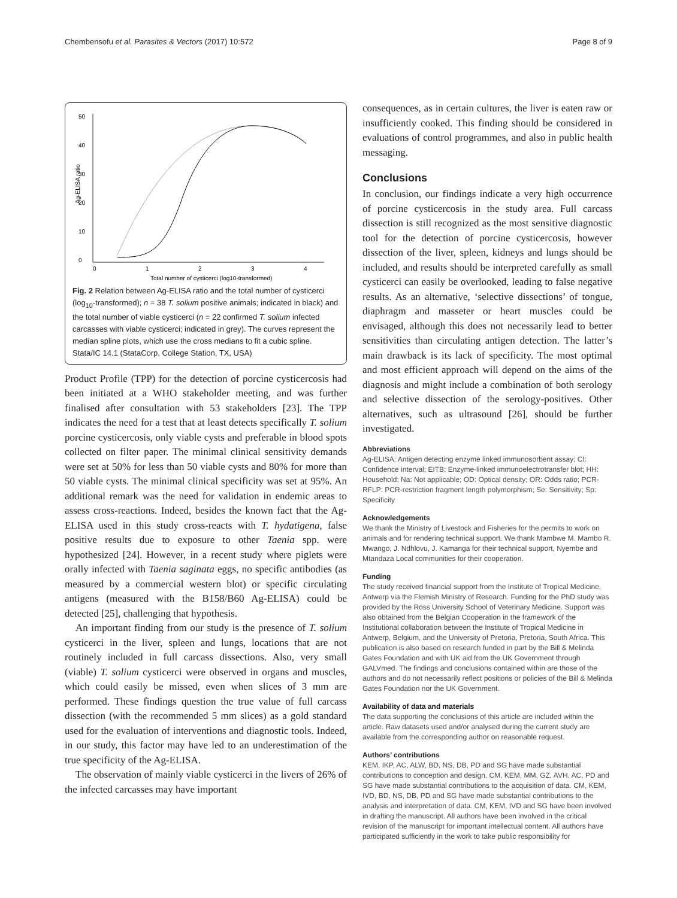Chembensofu et al. Parasites & Vectors (2017) 10:572 Page 8 of 9
0
10
20
30
40
50
Ag-ELISA ratio
0
1
2
3
4
Total number of cysticerci (log10-transformed)
Fig. 2 Relation between Ag-ELISA ratio and the total number of cysticerci (log<sub>10</sub>-transformed); n = 38 T. solium positive animals; indicated in black) and the total number of viable cysticerci (n = 22 confirmed T. solium infected carcasses with viable cysticerci; indicated in grey). The curves represent the median spline plots, which use the cross medians to fit a cubic spline. Stata/IC 14.1 (StataCorp, College Station, TX, USA)
Product Profile (TPP) for the detection of porcine cysticercosis had been initiated at a WHO stakeholder meeting, and was further finalised after consultation with 53 stakeholders [23]. The TPP indicates the need for a test that at least detects specifically T. solium porcine cysticercosis, only viable cysts and preferable in blood spots collected on filter paper. The minimal clinical sensitivity demands were set at 50% for less than 50 viable cysts and 80% for more than 50 viable cysts. The minimal clinical specificity was set at 95%. An additional remark was the need for validation in endemic areas to assess cross-reactions. Indeed, besides the known fact that the Ag-ELISA used in this study cross-reacts with T. hydatigena, false positive results due to exposure to other Taenia spp. were hypothesized [24]. However, in a recent study where piglets were orally infected with Taenia saginata eggs, no specific antibodies (as measured by a commercial western blot) or specific circulating antigens (measured with the B158/B60 Ag-ELISA) could be detected [25], challenging that hypothesis.
An important finding from our study is the presence of T. solium cysticerci in the liver, spleen and lungs, locations that are not routinely included in full carcass dissections. Also, very small (viable) T. solium cysticerci were observed in organs and muscles, which could easily be missed, even when slices of 3 mm are performed. These findings question the true value of full carcass dissection (with the recommended 5 mm slices) as a gold standard used for the evaluation of interventions and diagnostic tools. Indeed, in our study, this factor may have led to an underestimation of the true specificity of the Ag-ELISA.
The observation of mainly viable cysticerci in the livers of 26% of the infected carcasses may have important
consequences, as in certain cultures, the liver is eaten raw or insufficiently cooked. This finding should be considered in evaluations of control programmes, and also in public health messaging.
Conclusions
In conclusion, our findings indicate a very high occurrence of porcine cysticercosis in the study area. Full carcass dissection is still recognized as the most sensitive diagnostic tool for the detection of porcine cysticercosis, however dissection of the liver, spleen, kidneys and lungs should be included, and results should be interpreted carefully as small cysticerci can easily be overlooked, leading to false negative results. As an alternative, ‘selective dissections’ of tongue, diaphragm and masseter or heart muscles could be envisaged, although this does not necessarily lead to better sensitivities than circulating antigen detection. The latter’s main drawback is its lack of specificity. The most optimal and most efficient approach will depend on the aims of the diagnosis and might include a combination of both serology and selective dissection of the serology-positives. Other alternatives, such as ultrasound [26], should be further investigated.
Abbreviations
Ag-ELISA: Antigen detecting enzyme linked immunosorbent assay; CI: Confidence interval; EITB: Enzyme-linked immunoelectrotransfer blot; HH: Household; Na: Not applicable; OD: Optical density; OR: Odds ratio; PCR-RFLP: PCR-restriction fragment length polymorphism; Se: Sensitivity; Sp: Specificity
Acknowledgements
We thank the Ministry of Livestock and Fisheries for the permits to work on animals and for rendering technical support. We thank Mambwe M. Mambo R. Mwango, J. Ndhlovu, J. Kamanga for their technical support, Nyembe and Mtandaza Local communities for their cooperation.
Funding
The study received financial support from the Institute of Tropical Medicine, Antwerp via the Flemish Ministry of Research. Funding for the PhD study was provided by the Ross University School of Veterinary Medicine. Support was also obtained from the Belgian Cooperation in the framework of the Institutional collaboration between the Institute of Tropical Medicine in Antwerp, Belgium, and the University of Pretoria, Pretoria, South Africa. This publication is also based on research funded in part by the Bill & Melinda Gates Foundation and with UK aid from the UK Government through GALVmed. The findings and conclusions contained within are those of the authors and do not necessarily reflect positions or policies of the Bill & Melinda Gates Foundation nor the UK Government.
Availability of data and materials
The data supporting the conclusions of this article are included within the article. Raw datasets used and/or analysed during the current study are available from the corresponding author on reasonable request.
Authors’ contributions
KEM, IKP, AC, ALW, BD, NS, DB, PD and SG have made substantial contributions to conception and design. CM, KEM, MM, GZ, AVH, AC, PD and SG have made substantial contributions to the acquisition of data. CM, KEM, IVD, BD, NS, DB, PD and SG have made substantial contributions to the analysis and interpretation of data. CM, KEM, IVD and SG have been involved in drafting the manuscript. All authors have been involved in the critical revision of the manuscript for important intellectual content. All authors have participated sufficiently in the work to take public responsibility for